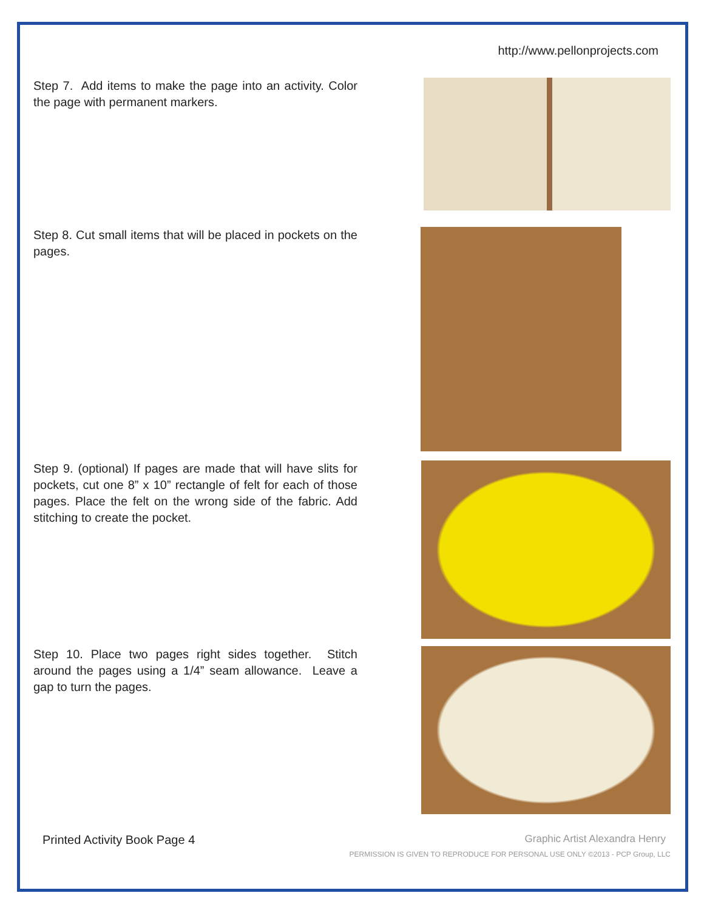http://www.pellonprojects.com
Step 7. Add items to make the page into an activity. Color the page with permanent markers.
Step 8. Cut small items that will be placed in pockets on the pages.
Step 9. (optional) If pages are made that will have slits for pockets, cut one 8” x 10” rectangle of felt for each of those pages. Place the felt on the wrong side of the fabric. Add stitching to create the pocket.
Step 10. Place two pages right sides together. Stitch around the pages using a 1/4” seam allowance. Leave a gap to turn the pages.
Printed Activity Book Page 4
Graphic Artist Alexandra Henry
PERMISSION IS GIVEN TO REPRODUCE FOR PERSONAL USE ONLY ©2013 - PCP Group, LLC